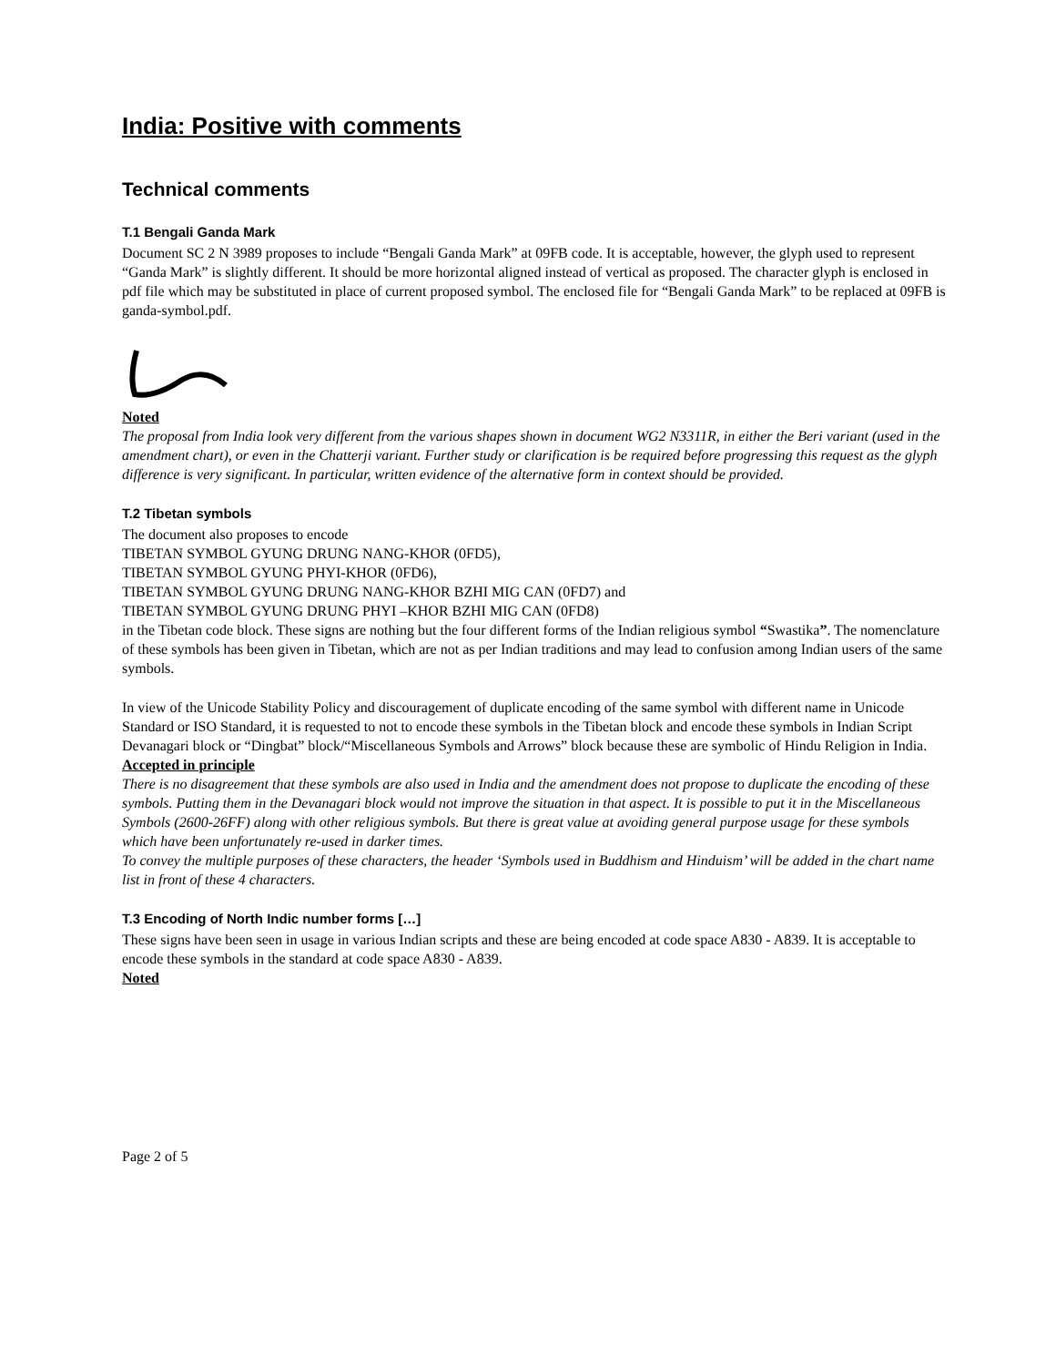India: Positive with comments
Technical comments
T.1 Bengali Ganda Mark
Document SC 2 N 3989 proposes to include “Bengali Ganda Mark” at 09FB code. It is acceptable, however, the glyph used to represent “Ganda Mark” is slightly different. It should be more horizontal aligned instead of vertical as proposed. The character glyph is enclosed in pdf file which may be substituted in place of current proposed symbol. The enclosed file for “Bengali Ganda Mark” to be replaced at 09FB is ganda-symbol.pdf.
Noted
The proposal from India look very different from the various shapes shown in document WG2 N3311R, in either the Beri variant (used in the amendment chart), or even in the Chatterji variant. Further study or clarification is be required before progressing this request as the glyph difference is very significant. In particular, written evidence of the alternative form in context should be provided.
T.2 Tibetan symbols
The document also proposes to encode
TIBETAN SYMBOL GYUNG DRUNG NANG-KHOR (0FD5),
TIBETAN SYMBOL GYUNG PHYI-KHOR (0FD6),
TIBETAN SYMBOL GYUNG DRUNG NANG-KHOR BZHI MIG CAN (0FD7) and
TIBETAN SYMBOL GYUNG DRUNG PHYI –KHOR BZHI MIG CAN (0FD8)
in the Tibetan code block. These signs are nothing but the four different forms of the Indian religious symbol “Swastika”. The nomenclature of these symbols has been given in Tibetan, which are not as per Indian traditions and may lead to confusion among Indian users of the same symbols.
In view of the Unicode Stability Policy and discouragement of duplicate encoding of the same symbol with different name in Unicode Standard or ISO Standard, it is requested to not to encode these symbols in the Tibetan block and encode these symbols in Indian Script Devanagari block or “Dingbat” block/“Miscellaneous Symbols and Arrows” block because these are symbolic of Hindu Religion in India.
Accepted in principle
There is no disagreement that these symbols are also used in India and the amendment does not propose to duplicate the encoding of these symbols. Putting them in the Devanagari block would not improve the situation in that aspect. It is possible to put it in the Miscellaneous Symbols (2600-26FF) along with other religious symbols. But there is great value at avoiding general purpose usage for these symbols which have been unfortunately re-used in darker times.
To convey the multiple purposes of these characters, the header ‘Symbols used in Buddhism and Hinduism’ will be added in the chart name list in front of these 4 characters.
T.3 Encoding of North Indic number forms […]
These signs have been seen in usage in various Indian scripts and these are being encoded at code space A830 - A839. It is acceptable to encode these symbols in the standard at code space A830 - A839.
Noted
Page 2 of 5